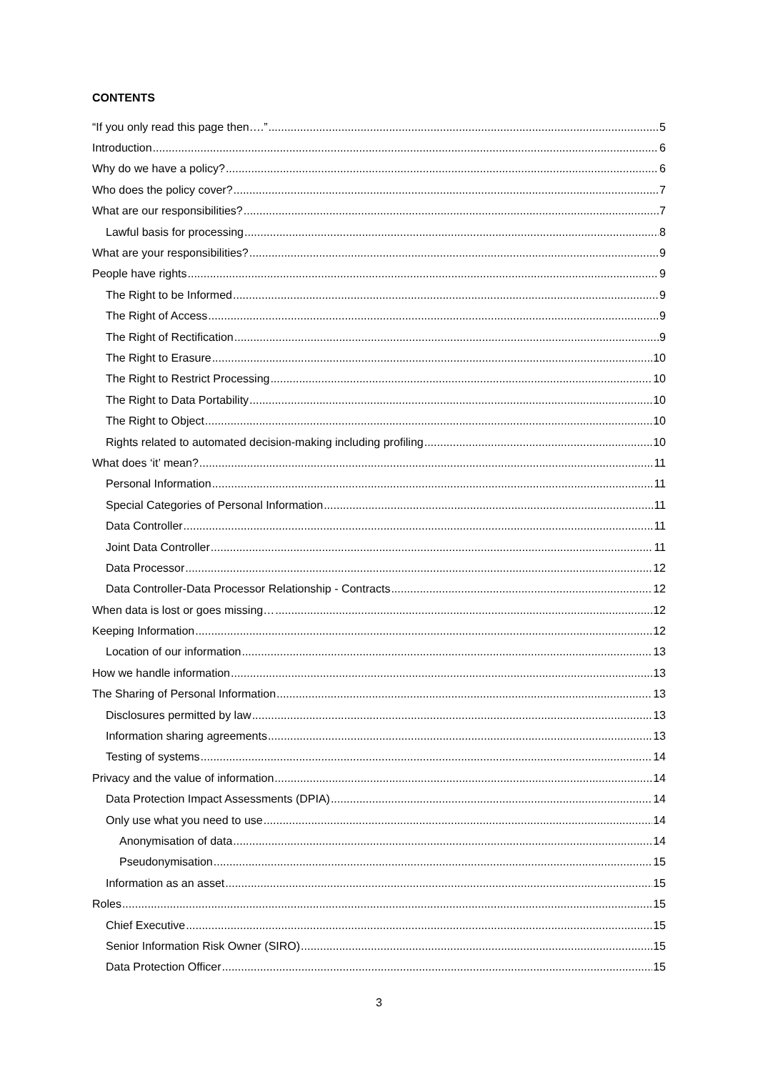CONTENTS
“If you only read this page then….” 5
Introduction 6
Why do we have a policy? 6
Who does the policy cover? 7
What are our responsibilities? 7
Lawful basis for processing 8
What are your responsibilities? 9
People have rights 9
The Right to be Informed 9
The Right of Access 9
The Right of Rectification 9
The Right to Erasure 10
The Right to Restrict Processing 10
The Right to Data Portability 10
The Right to Object 10
Rights related to automated decision-making including profiling 10
What does ‘it’ mean? 11
Personal Information 11
Special Categories of Personal Information 11
Data Controller 11
Joint Data Controller 11
Data Processor 12
Data Controller-Data Processor Relationship - Contracts 12
When data is lost or goes missing… 12
Keeping Information 12
Location of our information 13
How we handle information 13
The Sharing of Personal Information 13
Disclosures permitted by law 13
Information sharing agreements 13
Testing of systems 14
Privacy and the value of information 14
Data Protection Impact Assessments (DPIA) 14
Only use what you need to use 14
Anonymisation of data 14
Pseudonymisation 15
Information as an asset 15
Roles 15
Chief Executive 15
Senior Information Risk Owner (SIRO) 15
Data Protection Officer 15
3